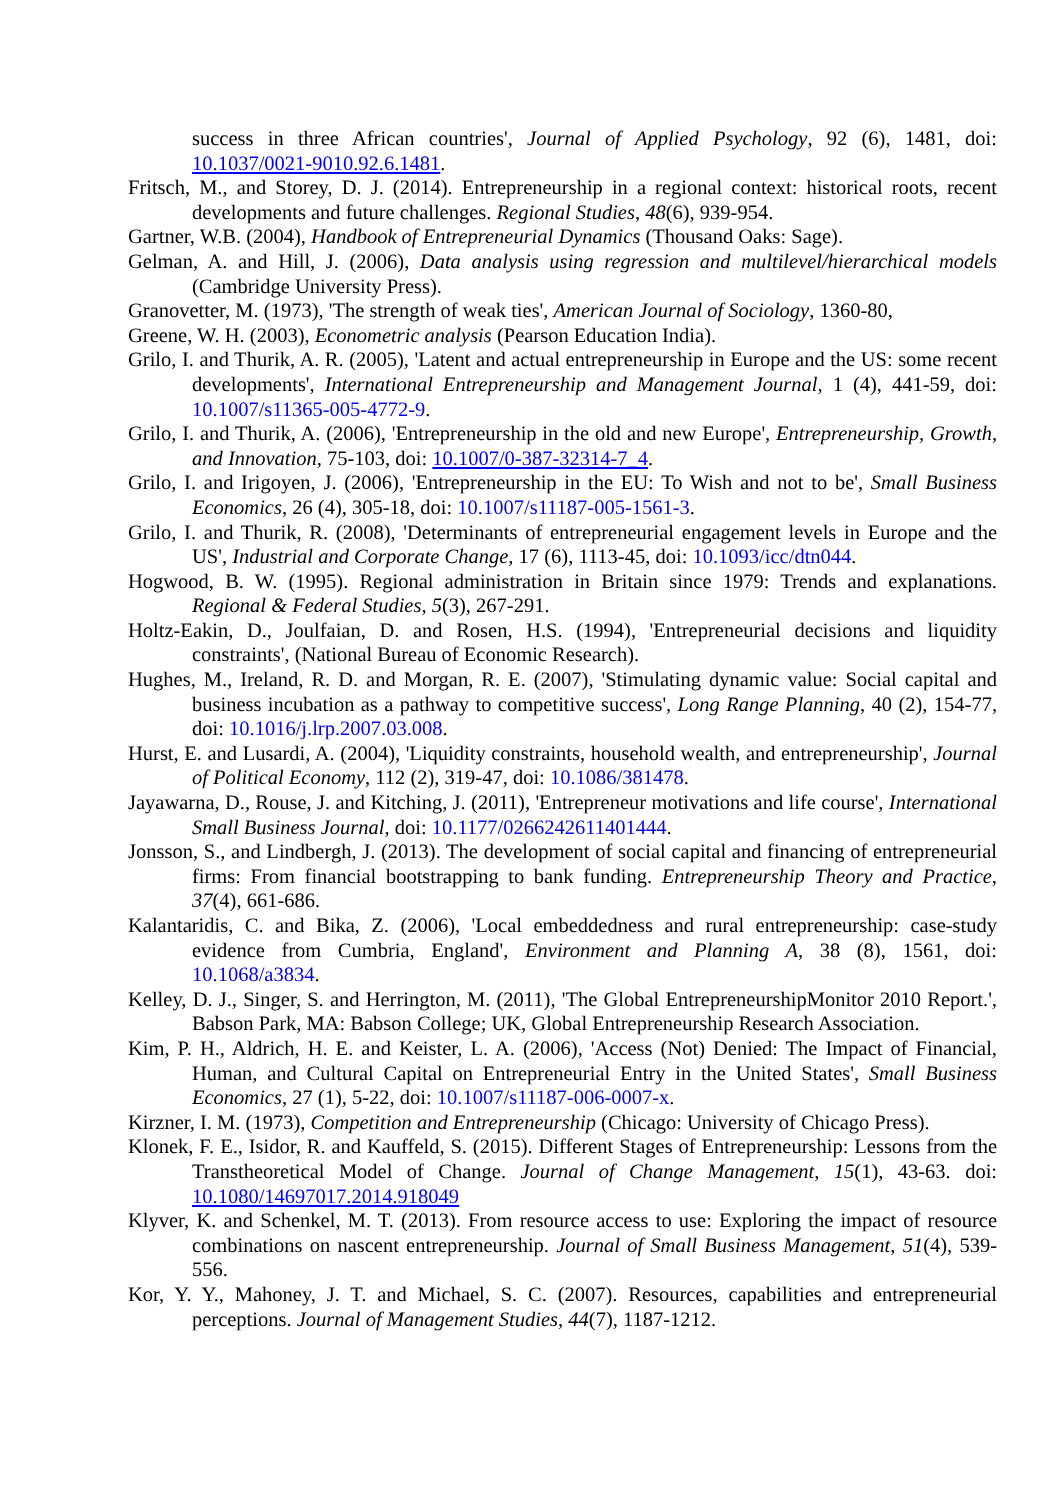success in three African countries', Journal of Applied Psychology, 92 (6), 1481, doi: 10.1037/0021-9010.92.6.1481.
Fritsch, M., and Storey, D. J. (2014). Entrepreneurship in a regional context: historical roots, recent developments and future challenges. Regional Studies, 48(6), 939-954.
Gartner, W.B. (2004), Handbook of Entrepreneurial Dynamics (Thousand Oaks: Sage).
Gelman, A. and Hill, J. (2006), Data analysis using regression and multilevel/hierarchical models (Cambridge University Press).
Granovetter, M. (1973), 'The strength of weak ties', American Journal of Sociology, 1360-80,
Greene, W. H. (2003), Econometric analysis (Pearson Education India).
Grilo, I. and Thurik, A. R. (2005), 'Latent and actual entrepreneurship in Europe and the US: some recent developments', International Entrepreneurship and Management Journal, 1 (4), 441-59, doi: 10.1007/s11365-005-4772-9.
Grilo, I. and Thurik, A. (2006), 'Entrepreneurship in the old and new Europe', Entrepreneurship, Growth, and Innovation, 75-103, doi: 10.1007/0-387-32314-7_4.
Grilo, I. and Irigoyen, J. (2006), 'Entrepreneurship in the EU: To Wish and not to be', Small Business Economics, 26 (4), 305-18, doi: 10.1007/s11187-005-1561-3.
Grilo, I. and Thurik, R. (2008), 'Determinants of entrepreneurial engagement levels in Europe and the US', Industrial and Corporate Change, 17 (6), 1113-45, doi: 10.1093/icc/dtn044.
Hogwood, B. W. (1995). Regional administration in Britain since 1979: Trends and explanations. Regional & Federal Studies, 5(3), 267-291.
Holtz-Eakin, D., Joulfaian, D. and Rosen, H.S. (1994), 'Entrepreneurial decisions and liquidity constraints', (National Bureau of Economic Research).
Hughes, M., Ireland, R. D. and Morgan, R. E. (2007), 'Stimulating dynamic value: Social capital and business incubation as a pathway to competitive success', Long Range Planning, 40 (2), 154-77, doi: 10.1016/j.lrp.2007.03.008.
Hurst, E. and Lusardi, A. (2004), 'Liquidity constraints, household wealth, and entrepreneurship', Journal of Political Economy, 112 (2), 319-47, doi: 10.1086/381478.
Jayawarna, D., Rouse, J. and Kitching, J. (2011), 'Entrepreneur motivations and life course', International Small Business Journal, doi: 10.1177/0266242611401444.
Jonsson, S., and Lindbergh, J. (2013). The development of social capital and financing of entrepreneurial firms: From financial bootstrapping to bank funding. Entrepreneurship Theory and Practice, 37(4), 661-686.
Kalantaridis, C. and Bika, Z. (2006), 'Local embeddedness and rural entrepreneurship: case-study evidence from Cumbria, England', Environment and Planning A, 38 (8), 1561, doi: 10.1068/a3834.
Kelley, D. J., Singer, S. and Herrington, M. (2011), 'The Global EntrepreneurshipMonitor 2010 Report.', Babson Park, MA: Babson College; UK, Global Entrepreneurship Research Association.
Kim, P. H., Aldrich, H. E. and Keister, L. A. (2006), 'Access (Not) Denied: The Impact of Financial, Human, and Cultural Capital on Entrepreneurial Entry in the United States', Small Business Economics, 27 (1), 5-22, doi: 10.1007/s11187-006-0007-x.
Kirzner, I. M. (1973), Competition and Entrepreneurship (Chicago: University of Chicago Press).
Klonek, F. E., Isidor, R. and Kauffeld, S. (2015). Different Stages of Entrepreneurship: Lessons from the Transtheoretical Model of Change. Journal of Change Management, 15(1), 43-63. doi: 10.1080/14697017.2014.918049
Klyver, K. and Schenkel, M. T. (2013). From resource access to use: Exploring the impact of resource combinations on nascent entrepreneurship. Journal of Small Business Management, 51(4), 539-556.
Kor, Y. Y., Mahoney, J. T. and Michael, S. C. (2007). Resources, capabilities and entrepreneurial perceptions. Journal of Management Studies, 44(7), 1187-1212.